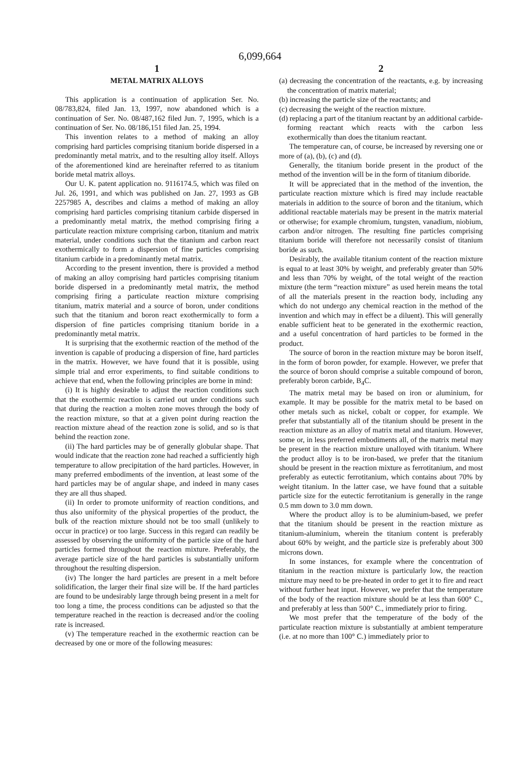6,099,664
1
METAL MATRIX ALLOYS
This application is a continuation of application Ser. No. 08/783,824, filed Jan. 13, 1997, now abandoned which is a continuation of Ser. No. 08/487,162 filed Jun. 7, 1995, which is a continuation of Ser. No. 08/186,151 filed Jan. 25, 1994.
This invention relates to a method of making an alloy comprising hard particles comprising titanium boride dispersed in a predominantly metal matrix, and to the resulting alloy itself. Alloys of the aforementioned kind are hereinafter referred to as titanium boride metal matrix alloys.
Our U. K. patent application no. 9116174.5, which was filed on Jul. 26, 1991, and which was published on Jan. 27, 1993 as GB 2257985 A, describes and claims a method of making an alloy comprising hard particles comprising titanium carbide dispersed in a predominantly metal matrix, the method comprising firing a particulate reaction mixture comprising carbon, titanium and matrix material, under conditions such that the titanium and carbon react exothermically to form a dispersion of fine particles comprising titanium carbide in a predominantly metal matrix.
According to the present invention, there is provided a method of making an alloy comprising hard particles comprising titanium boride dispersed in a predominantly metal matrix, the method comprising firing a particulate reaction mixture comprising titanium, matrix material and a source of boron, under conditions such that the titanium and boron react exothermically to form a dispersion of fine particles comprising titanium boride in a predominantly metal matrix.
It is surprising that the exothermic reaction of the method of the invention is capable of producing a dispersion of fine, hard particles in the matrix. However, we have found that it is possible, using simple trial and error experiments, to find suitable conditions to achieve that end, when the following principles are borne in mind:
(i) It is highly desirable to adjust the reaction conditions such that the exothermic reaction is carried out under conditions such that during the reaction a molten zone moves through the body of the reaction mixture, so that at a given point during reaction the reaction mixture ahead of the reaction zone is solid, and so is that behind the reaction zone.
(ii) The hard particles may be of generally globular shape. That would indicate that the reaction zone had reached a sufficiently high temperature to allow precipitation of the hard particles. However, in many preferred embodiments of the invention, at least some of the hard particles may be of angular shape, and indeed in many cases they are all thus shaped.
(ii) In order to promote uniformity of reaction conditions, and thus also uniformity of the physical properties of the product, the bulk of the reaction mixture should not be too small (unlikely to occur in practice) or too large. Success in this regard can readily be assessed by observing the uniformity of the particle size of the hard particles formed throughout the reaction mixture. Preferably, the average particle size of the hard particles is substantially uniform throughout the resulting dispersion.
(iv) The longer the hard particles are present in a melt before solidification, the larger their final size will be. If the hard particles are found to be undesirably large through being present in a melt for too long a time, the process conditions can be adjusted so that the temperature reached in the reaction is decreased and/or the cooling rate is increased.
(v) The temperature reached in the exothermic reaction can be decreased by one or more of the following measures:
2
(a) decreasing the concentration of the reactants, e.g. by increasing the concentration of matrix material;
(b) increasing the particle size of the reactants; and
(c) decreasing the weight of the reaction mixture.
(d) replacing a part of the titanium reactant by an additional carbide-forming reactant which reacts with the carbon less exothermically than does the titanium reactant.
The temperature can, of course, be increased by reversing one or more of (a), (b), (c) and (d).
Generally, the titanium boride present in the product of the method of the invention will be in the form of titanium diboride.
It will be appreciated that in the method of the invention, the particulate reaction mixture which is fired may include reactable materials in addition to the source of boron and the titanium, which additional reactable materials may be present in the matrix material or otherwise; for example chromium, tungsten, vanadium, niobium, carbon and/or nitrogen. The resulting fine particles comprising titanium boride will therefore not necessarily consist of titanium boride as such.
Desirably, the available titanium content of the reaction mixture is equal to at least 30% by weight, and preferably greater than 50% and less than 70% by weight, of the total weight of the reaction mixture (the term “reaction mixture” as used herein means the total of all the materials present in the reaction body, including any which do not undergo any chemical reaction in the method of the invention and which may in effect be a diluent). This will generally enable sufficient heat to be generated in the exothermic reaction, and a useful concentration of hard particles to be formed in the product.
The source of boron in the reaction mixture may be boron itself, in the form of boron powder, for example. However, we prefer that the source of boron should comprise a suitable compound of boron, preferably boron carbide, B<sub>4</sub>C.
The matrix metal may be based on iron or aluminium, for example. It may be possible for the matrix metal to be based on other metals such as nickel, cobalt or copper, for example. We prefer that substantially all of the titanium should be present in the reaction mixture as an alloy of matrix metal and titanium. However, some or, in less preferred embodiments all, of the matrix metal may be present in the reaction mixture unalloyed with titanium. Where the product alloy is to be iron-based, we prefer that the titanium should be present in the reaction mixture as ferrotitanium, and most preferably as eutectic ferrotitanium, which contains about 70% by weight titanium. In the latter case, we have found that a suitable particle size for the eutectic ferrotitanium is generally in the range 0.5 mm down to 3.0 mm down.
Where the product alloy is to be aluminium-based, we prefer that the titanium should be present in the reaction mixture as titanium-aluminium, wherein the titanium content is preferably about 60% by weight, and the particle size is preferably about 300 microns down.
In some instances, for example where the concentration of titanium in the reaction mixture is particularly low, the reaction mixture may need to be pre-heated in order to get it to fire and react without further heat input. However, we prefer that the temperature of the body of the reaction mixture should be at less than 600° C., and preferably at less than 500° C., immediately prior to firing.
We most prefer that the temperature of the body of the particulate reaction mixture is substantially at ambient temperature (i.e. at no more than 100° C.) immediately prior to